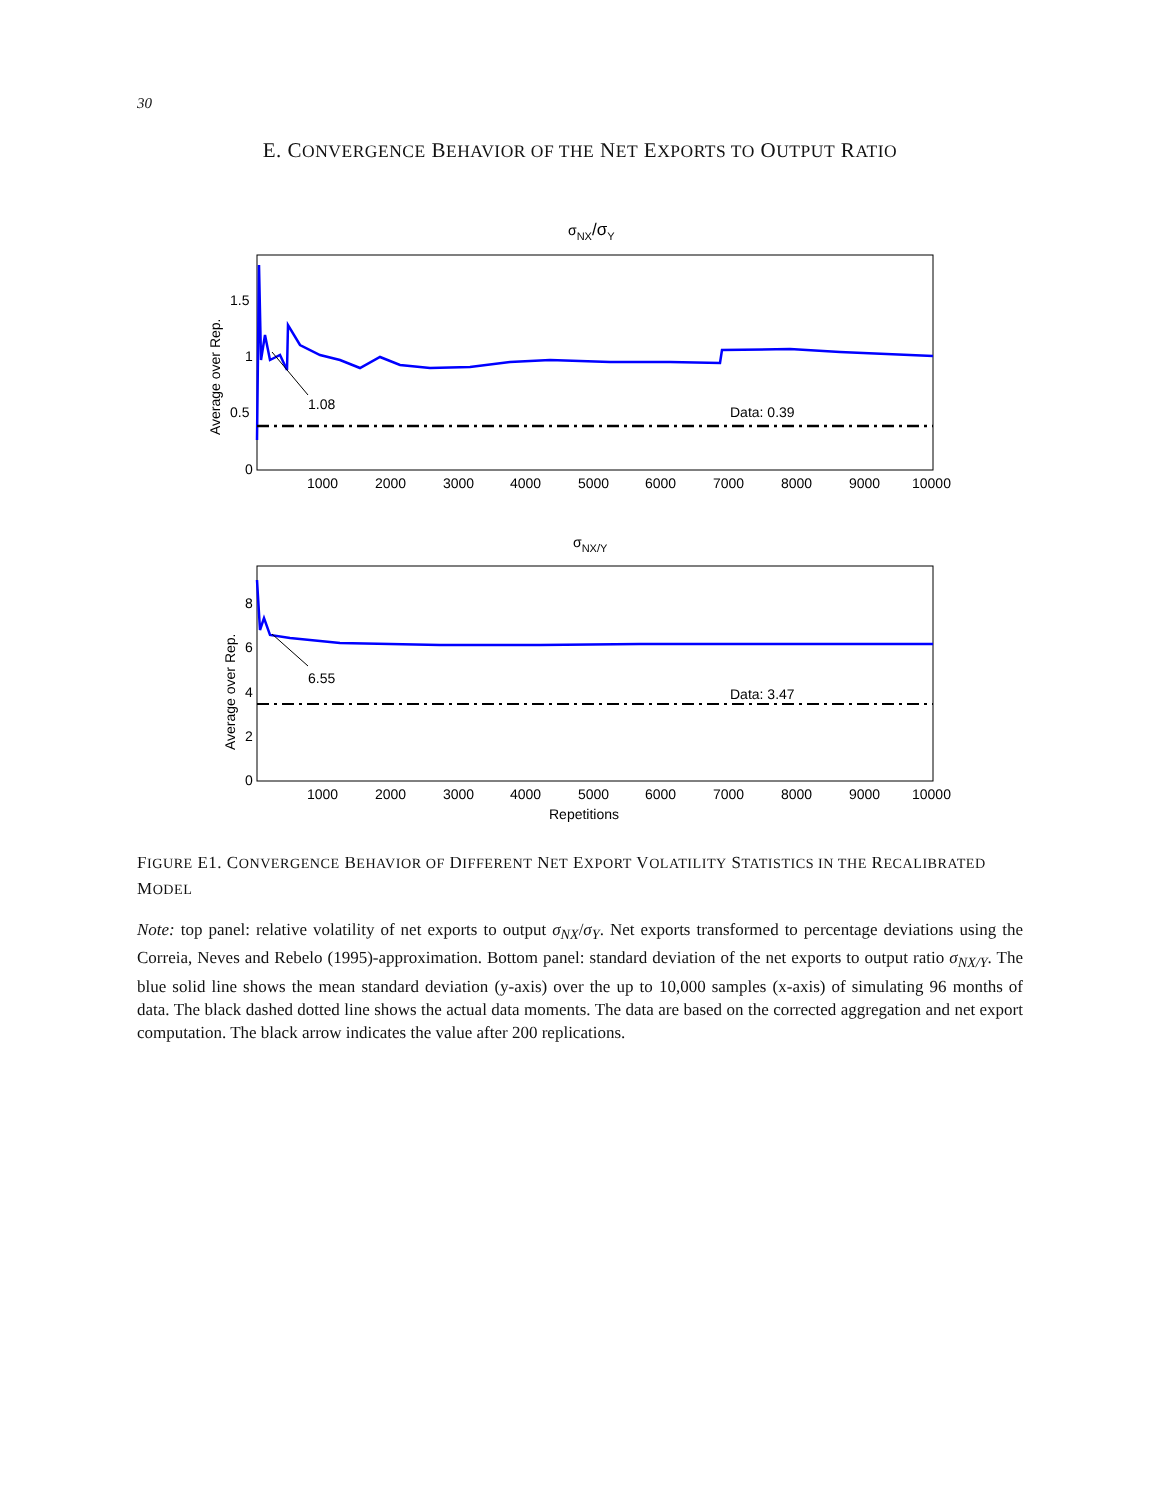30
E. CONVERGENCE BEHAVIOR OF THE NET EXPORTS TO OUTPUT RATIO
σNX/σY
Average over Rep.
0
0.5
1
1.5
1000
2000
3000
4000
5000
6000
7000
8000
9000
10000
Data: 0.39
1.08
σNX/Y
Average over Rep.
0
2
4
6
8
1000
2000
3000
4000
5000
6000
7000
8000
9000
10000
Data: 3.47
6.55
Repetitions
FIGURE E1. CONVERGENCE BEHAVIOR OF DIFFERENT NET EXPORT VOLATILITY STATISTICS IN THE RECALIBRATED MODEL
Note: top panel: relative volatility of net exports to output σ<sub>NX</sub>/σ<sub>Y</sub>. Net exports transformed to percentage deviations using the Correia, Neves and Rebelo (1995)-approximation. Bottom panel: standard deviation of the net exports to output ratio σ<sub>NX/Y</sub>. The blue solid line shows the mean standard deviation (y-axis) over the up to 10,000 samples (x-axis) of simulating 96 months of data. The black dashed dotted line shows the actual data moments. The data are based on the corrected aggregation and net export computation. The black arrow indicates the value after 200 replications.